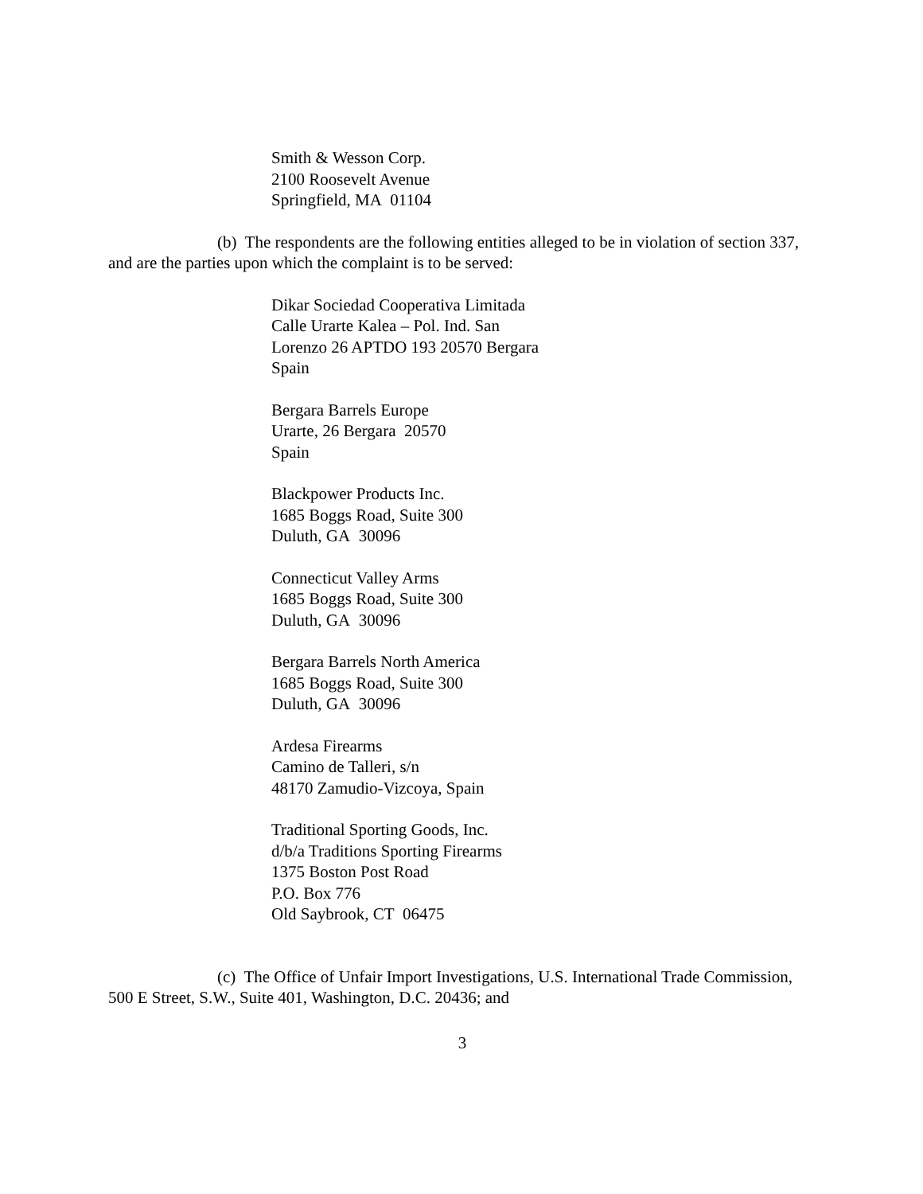Smith & Wesson Corp.
2100 Roosevelt Avenue
Springfield, MA 01104
(b) The respondents are the following entities alleged to be in violation of section 337, and are the parties upon which the complaint is to be served:
Dikar Sociedad Cooperativa Limitada
Calle Urarte Kalea – Pol. Ind. San
Lorenzo 26 APTDO 193 20570 Bergara
Spain
Bergara Barrels Europe
Urarte, 26 Bergara 20570
Spain
Blackpower Products Inc.
1685 Boggs Road, Suite 300
Duluth, GA 30096
Connecticut Valley Arms
1685 Boggs Road, Suite 300
Duluth, GA 30096
Bergara Barrels North America
1685 Boggs Road, Suite 300
Duluth, GA 30096
Ardesa Firearms
Camino de Talleri, s/n
48170 Zamudio-Vizcoya, Spain
Traditional Sporting Goods, Inc.
d/b/a Traditions Sporting Firearms
1375 Boston Post Road
P.O. Box 776
Old Saybrook, CT 06475
(c) The Office of Unfair Import Investigations, U.S. International Trade Commission, 500 E Street, S.W., Suite 401, Washington, D.C. 20436; and
3